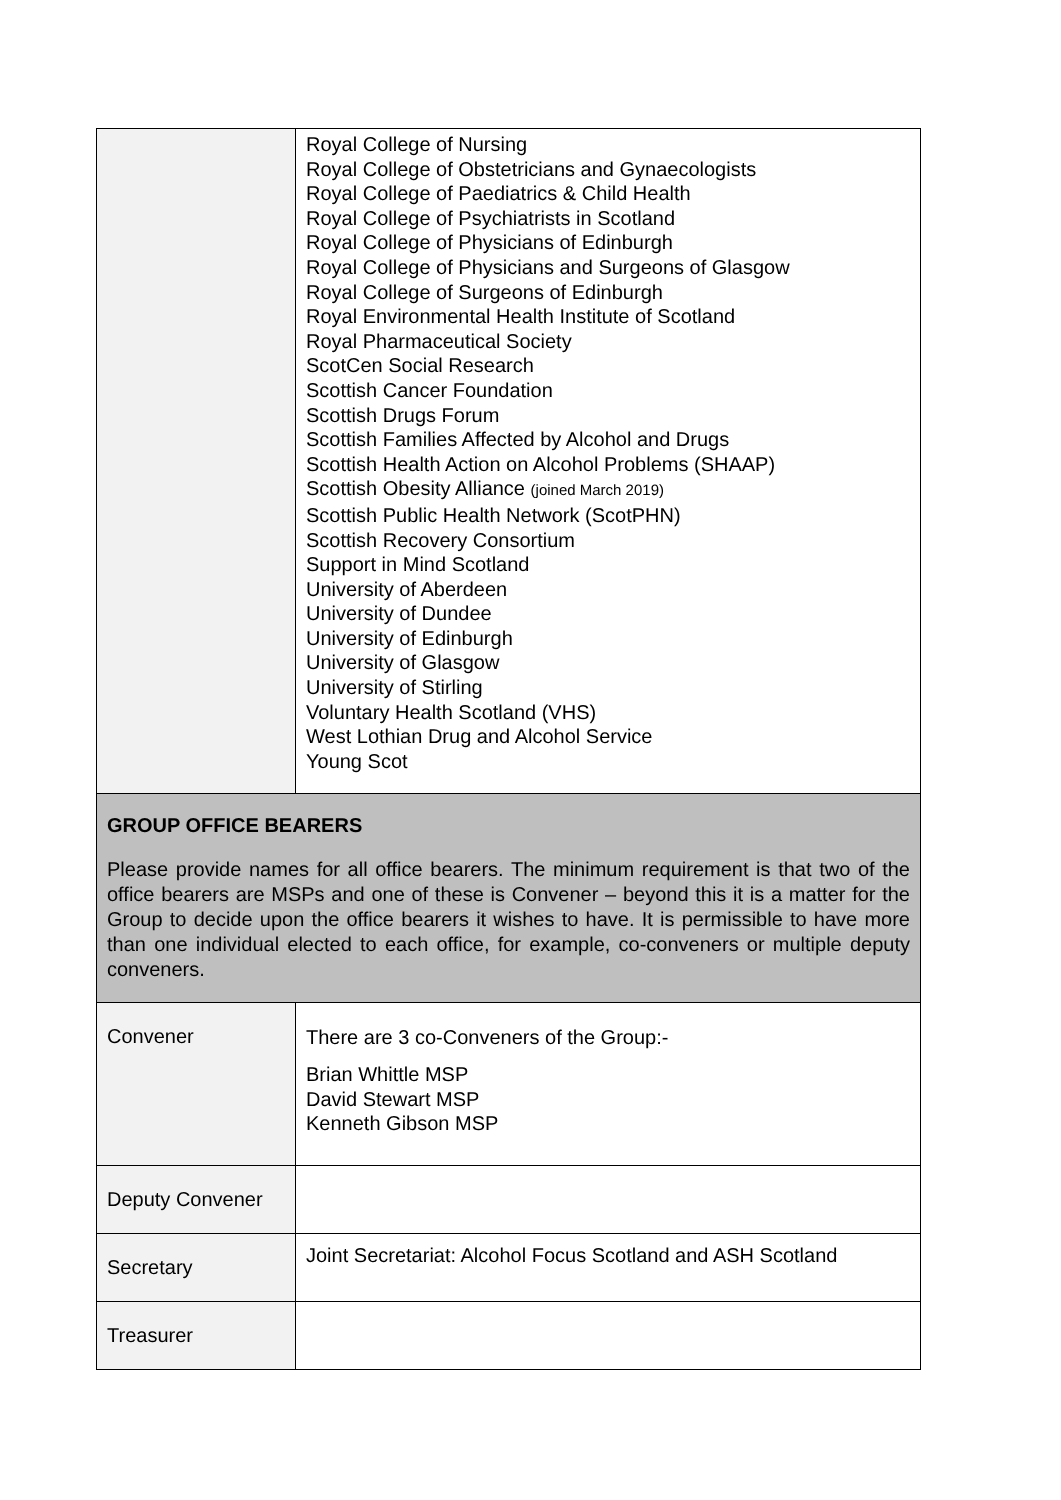| | Royal College of Nursing Royal College of Obstetricians and Gynaecologists Royal College of Paediatrics & Child Health Royal College of Psychiatrists in Scotland Royal College of Physicians of Edinburgh Royal College of Physicians and Surgeons of Glasgow Royal College of Surgeons of Edinburgh Royal Environmental Health Institute of Scotland Royal Pharmaceutical Society ScotCen Social Research Scottish Cancer Foundation Scottish Drugs Forum Scottish Families Affected by Alcohol and Drugs Scottish Health Action on Alcohol Problems (SHAAP) Scottish Obesity Alliance (joined March 2019) Scottish Public Health Network (ScotPHN) Scottish Recovery Consortium Support in Mind Scotland University of Aberdeen University of Dundee University of Edinburgh University of Glasgow University of Stirling Voluntary Health Scotland (VHS) West Lothian Drug and Alcohol Service Young Scot |
| GROUP OFFICE BEARERS Please provide names for all office bearers. The minimum requirement is that two of the office bearers are MSPs and one of these is Convener – beyond this it is a matter for the Group to decide upon the office bearers it wishes to have. It is permissible to have more than one individual elected to each office, for example, co-conveners or multiple deputy conveners. | |
| Convener | There are 3 co-Conveners of the Group:- Brian Whittle MSP David Stewart MSP Kenneth Gibson MSP |
| Deputy Convener | |
| Secretary | Joint Secretariat: Alcohol Focus Scotland and ASH Scotland |
| Treasurer | |